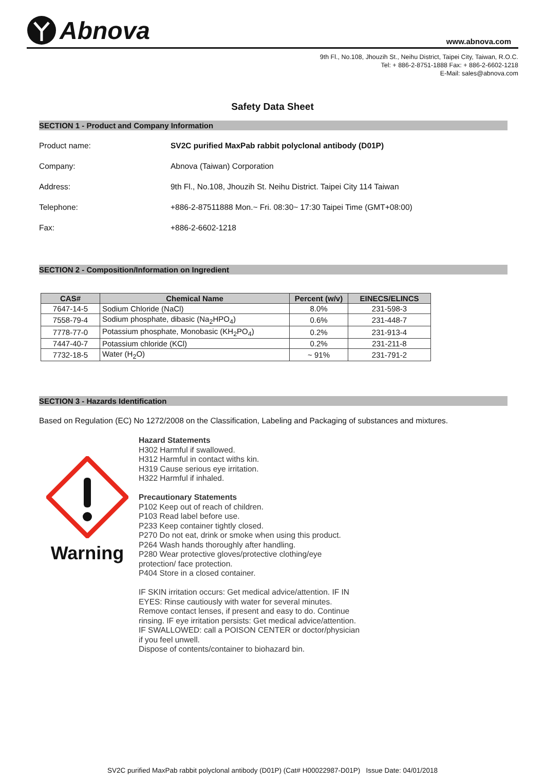Abnova
www.abnova.com
9th Fl., No.108, Jhouzih St., Neihu District, Taipei City, Taiwan, R.O.C.
Tel: + 886-2-8751-1888 Fax: + 886-2-6602-1218
E-Mail: sales@abnova.com
Safety Data Sheet
SECTION 1 - Product and Company Information
Product name:
SV2C purified MaxPab rabbit polyclonal antibody (D01P)
Company: Abnova (Taiwan) Corporation
Address:
9th Fl., No.108, Jhouzih St. Neihu District. Taipei City 114 Taiwan
Telephone:
+886-2-87511888 Mon.~ Fri. 08:30~ 17:30 Taipei Time (GMT+08:00)
Fax: +886-2-6602-1218
SECTION 2 - Composition/Information on Ingredient
| CAS# | Chemical Name | Percent (w/v) | EINECS/ELINCS |
| --- | --- | --- | --- |
| 7647-14-5 | Sodium Chloride (NaCl) | 8.0% | 231-598-3 |
| 7558-79-4 | Sodium phosphate, dibasic (Na<sub>2</sub>HPO<sub>4</sub>) | 0.6% | 231-448-7 |
| 7778-77-0 | Potassium phosphate, Monobasic (KH<sub>2</sub>PO<sub>4</sub>) | 0.2% | 231-913-4 |
| 7447-40-7 | Potassium chloride (KCl) | 0.2% | 231-211-8 |
| 7732-18-5 | Water (H<sub>2</sub>O) | ~ 91% | 231-791-2 |
SECTION 3 - Hazards Identification
Based on Regulation (EC) No 1272/2008 on the Classification, Labeling and Packaging of substances and mixtures.
Warning
Hazard Statements
H302 Harmful if swallowed.
H312 Harmful in contact withs kin.
H319 Cause serious eye irritation.
H322 Harmful if inhaled.
Precautionary Statements
P102 Keep out of reach of children.
P103 Read label before use.
P233 Keep container tightly closed.
P270 Do not eat, drink or smoke when using this product.
P264 Wash hands thoroughly after handling.
P280 Wear protective gloves/protective clothing/eye
protection/ face protection.
P404 Store in a closed container.
IF SKIN irritation occurs: Get medical advice/attention. IF IN
EYES: Rinse cautiously with water for several minutes.
Remove contact lenses, if present and easy to do. Continue
rinsing. IF eye irritation persists: Get medical advice/attention.
IF SWALLOWED: call a POISON CENTER or doctor/physician
if you feel unwell.
Dispose of contents/container to biohazard bin.
SV2C purified MaxPab rabbit polyclonal antibody (D01P) (Cat# H00022987-D01P) Issue Date: 04/01/2018